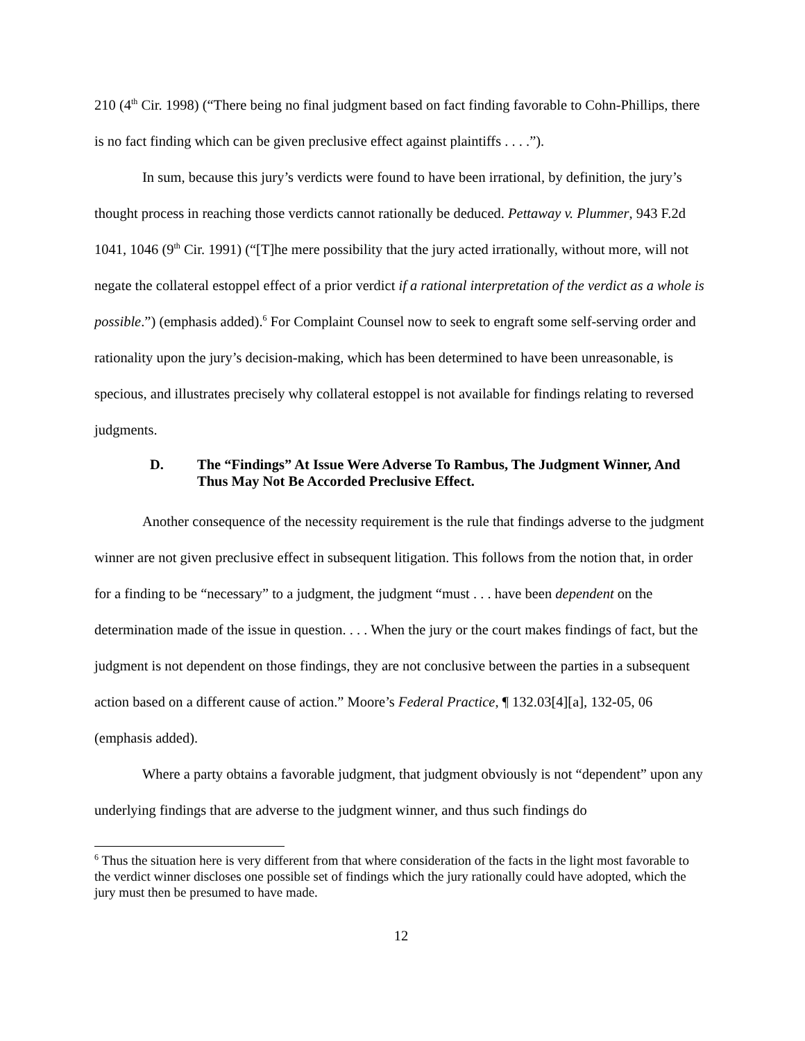210 (4<sup>th</sup> Cir. 1998) (“There being no final judgment based on fact finding favorable to Cohn-Phillips, there is no fact finding which can be given preclusive effect against plaintiffs . . . .”).
In sum, because this jury’s verdicts were found to have been irrational, by definition, the jury’s thought process in reaching those verdicts cannot rationally be deduced. Pettaway v. Plummer, 943 F.2d 1041, 1046 (9<sup>th</sup> Cir. 1991) (“[T]he mere possibility that the jury acted irrationally, without more, will not negate the collateral estoppel effect of a prior verdict if a rational interpretation of the verdict as a whole is possible.”) (emphasis added).<sup>6</sup> For Complaint Counsel now to seek to engraft some self-serving order and rationality upon the jury’s decision-making, which has been determined to have been unreasonable, is specious, and illustrates precisely why collateral estoppel is not available for findings relating to reversed judgments.
D. The “Findings” At Issue Were Adverse To Rambus, The Judgment Winner, And Thus May Not Be Accorded Preclusive Effect.
Another consequence of the necessity requirement is the rule that findings adverse to the judgment winner are not given preclusive effect in subsequent litigation. This follows from the notion that, in order for a finding to be “necessary” to a judgment, the judgment “must . . . have been dependent on the determination made of the issue in question. . . . When the jury or the court makes findings of fact, but the judgment is not dependent on those findings, they are not conclusive between the parties in a subsequent action based on a different cause of action.” Moore’s Federal Practice, ¶ 132.03[4][a], 132-05, 06 (emphasis added).
Where a party obtains a favorable judgment, that judgment obviously is not “dependent” upon any underlying findings that are adverse to the judgment winner, and thus such findings do
<sup>6</sup> Thus the situation here is very different from that where consideration of the facts in the light most favorable to the verdict winner discloses one possible set of findings which the jury rationally could have adopted, which the jury must then be presumed to have made.
12